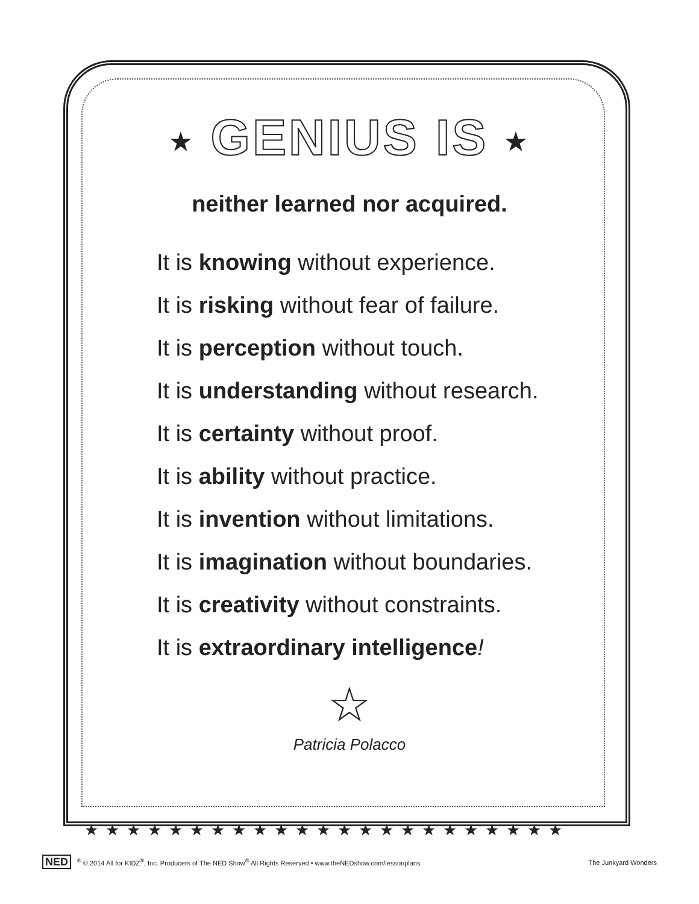★★★★★★★★★★★★★★★★★★★★★★★
★ GENIUS IS ★
neither learned nor acquired.
It is knowing without experience.
It is risking without fear of failure.
It is perception without touch.
It is understanding without research.
It is certainty without proof.
It is ability without practice.
It is invention without limitations.
It is imagination without boundaries.
It is creativity without constraints.
It is extraordinary intelligence!
☆
Patricia Polacco
NED<sup>®</sup> © 2014 All for KIDZ<sup>®</sup>, Inc. Producers of The NED Show<sup>®</sup> All Rights Reserved • www.theNEDshow.com/lessonplans
The Junkyard Wonders